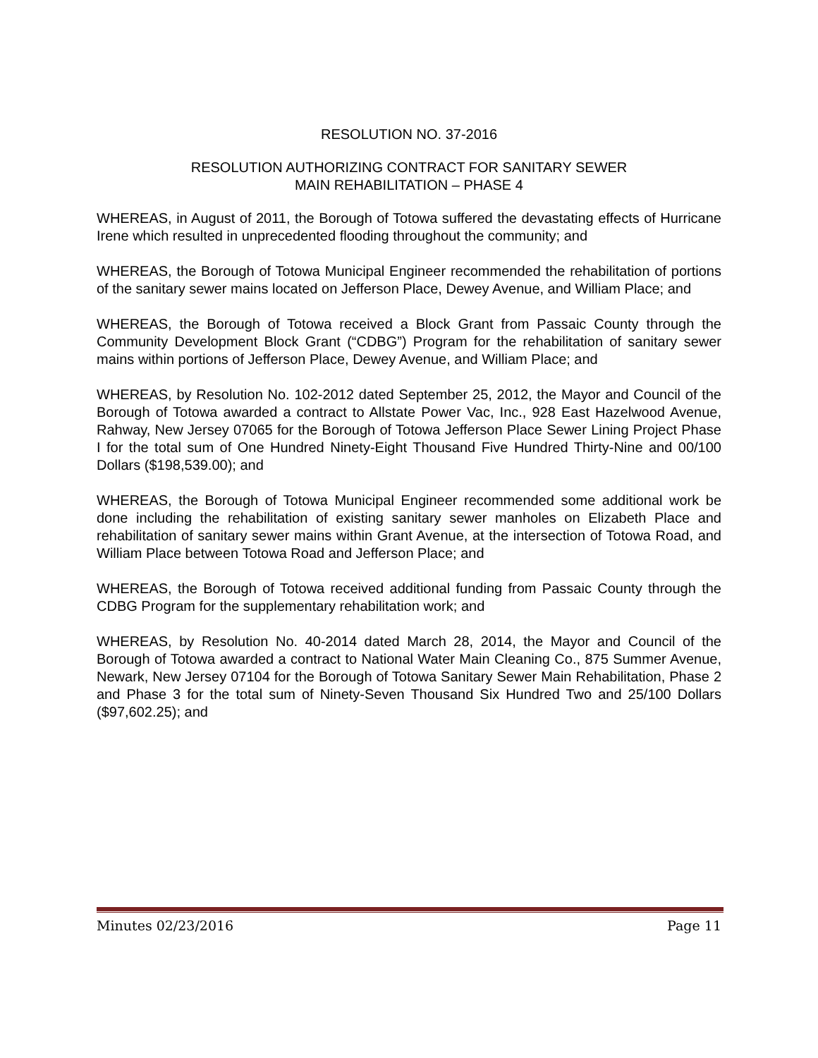RESOLUTION NO. 37-2016
RESOLUTION AUTHORIZING CONTRACT FOR SANITARY SEWER
MAIN REHABILITATION – PHASE 4
WHEREAS, in August of 2011, the Borough of Totowa suffered the devastating effects of Hurricane Irene which resulted in unprecedented flooding throughout the community; and
WHEREAS, the Borough of Totowa Municipal Engineer recommended the rehabilitation of portions of the sanitary sewer mains located on Jefferson Place, Dewey Avenue, and William Place; and
WHEREAS, the Borough of Totowa received a Block Grant from Passaic County through the Community Development Block Grant (“CDBG”) Program for the rehabilitation of sanitary sewer mains within portions of Jefferson Place, Dewey Avenue, and William Place; and
WHEREAS, by Resolution No. 102-2012 dated September 25, 2012, the Mayor and Council of the Borough of Totowa awarded a contract to Allstate Power Vac, Inc., 928 East Hazelwood Avenue, Rahway, New Jersey 07065 for the Borough of Totowa Jefferson Place Sewer Lining Project Phase I for the total sum of One Hundred Ninety-Eight Thousand Five Hundred Thirty-Nine and 00/100 Dollars ($198,539.00); and
WHEREAS, the Borough of Totowa Municipal Engineer recommended some additional work be done including the rehabilitation of existing sanitary sewer manholes on Elizabeth Place and rehabilitation of sanitary sewer mains within Grant Avenue, at the intersection of Totowa Road, and William Place between Totowa Road and Jefferson Place; and
WHEREAS, the Borough of Totowa received additional funding from Passaic County through the CDBG Program for the supplementary rehabilitation work; and
WHEREAS, by Resolution No. 40-2014 dated March 28, 2014, the Mayor and Council of the Borough of Totowa awarded a contract to National Water Main Cleaning Co., 875 Summer Avenue, Newark, New Jersey 07104 for the Borough of Totowa Sanitary Sewer Main Rehabilitation, Phase 2 and Phase 3 for the total sum of Ninety-Seven Thousand Six Hundred Two and 25/100 Dollars ($97,602.25); and
Minutes 02/23/2016 Page 11